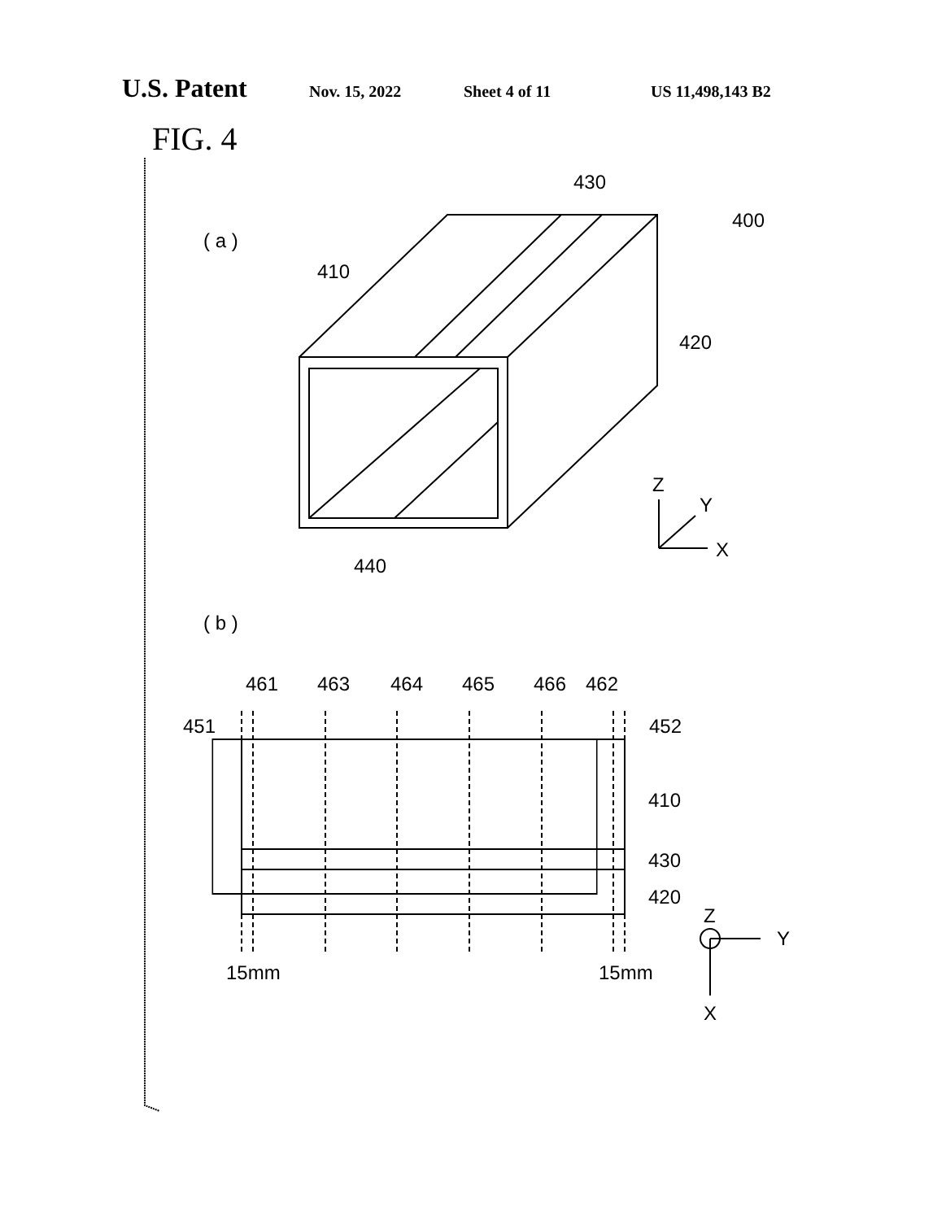U.S. Patent Nov. 15, 2022 Sheet 4 of 11 US 11,498,143 B2
FIG. 4
( a )
410
430
400
420
440
Z
Y
X
( b )
461
463
464
465
466
462
451
452
410
430
420
15mm
15mm
Z
Y
X